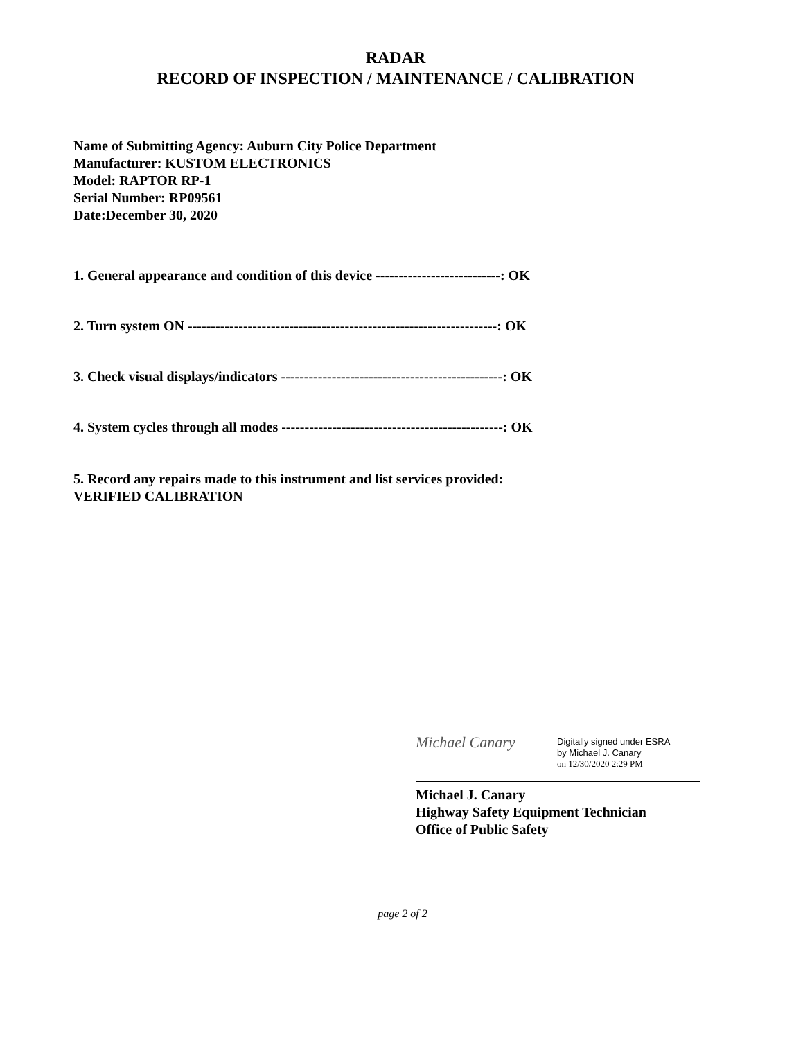RADAR
RECORD OF INSPECTION / MAINTENANCE / CALIBRATION
Name of Submitting Agency: Auburn City Police Department
Manufacturer: KUSTOM ELECTRONICS
Model: RAPTOR RP-1
Serial Number: RP09561
Date:December 30, 2020
1. General appearance and condition of this device ---------------------------: OK
2. Turn system ON -------------------------------------------------------------------: OK
3. Check visual displays/indicators ------------------------------------------------: OK
4. System cycles through all modes ------------------------------------------------: OK
5. Record any repairs made to this instrument and list services provided:
VERIFIED CALIBRATION
Michael Canary
Digitally signed under ESRA
by Michael J. Canary
on 12/30/2020 2:29 PM
Michael J. Canary
Highway Safety Equipment Technician
Office of Public Safety
page 2 of 2